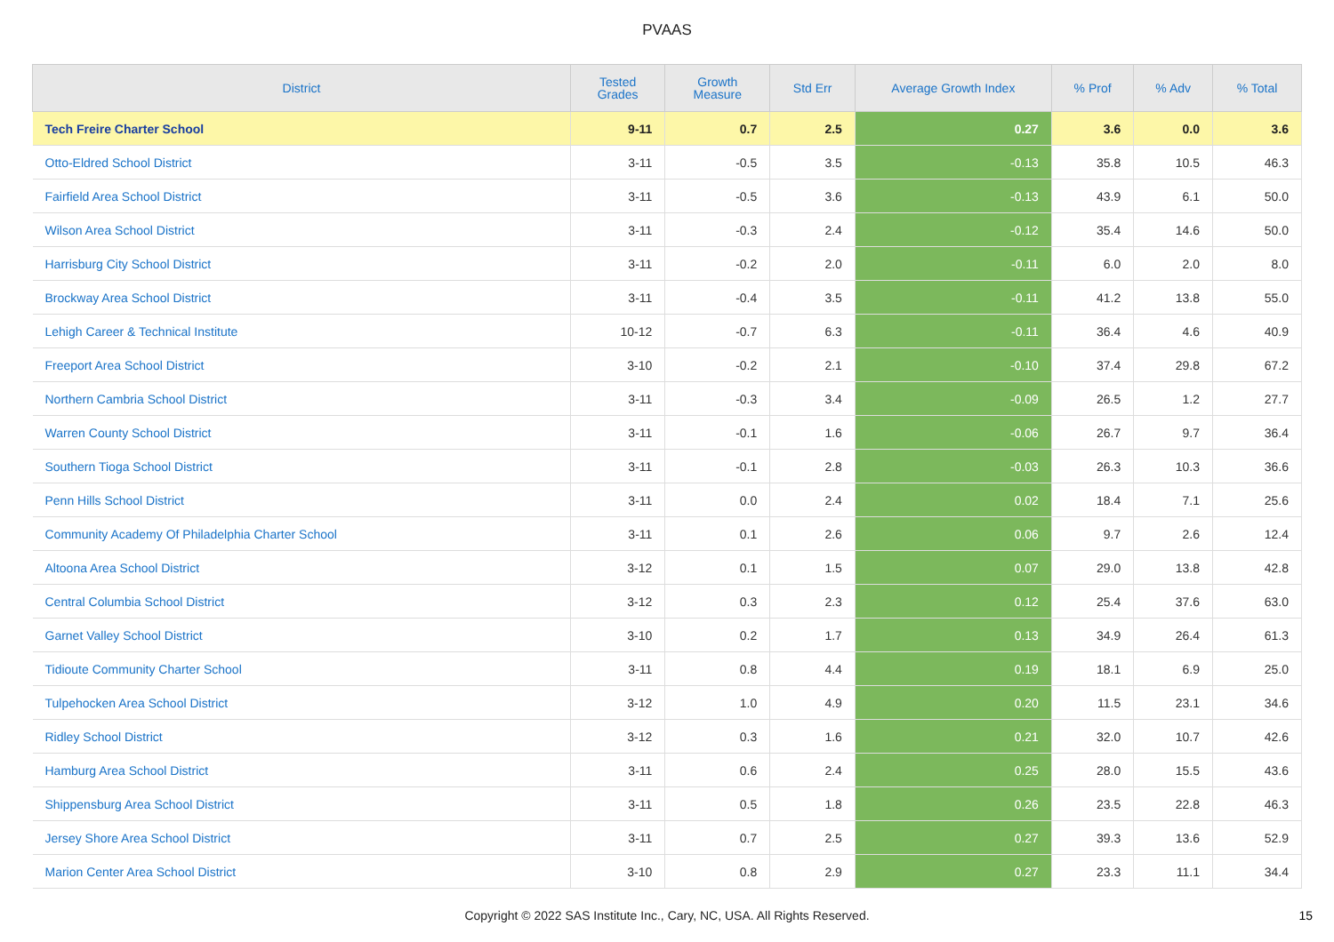PVAAS
| District | Tested Grades | Growth Measure | Std Err | Average Growth Index | % Prof | % Adv | % Total |
| --- | --- | --- | --- | --- | --- | --- | --- |
| Tech Freire Charter School | 9-11 | 0.7 | 2.5 | 0.27 | 3.6 | 0.0 | 3.6 |
| Otto-Eldred School District | 3-11 | -0.5 | 3.5 | -0.13 | 35.8 | 10.5 | 46.3 |
| Fairfield Area School District | 3-11 | -0.5 | 3.6 | -0.13 | 43.9 | 6.1 | 50.0 |
| Wilson Area School District | 3-11 | -0.3 | 2.4 | -0.12 | 35.4 | 14.6 | 50.0 |
| Harrisburg City School District | 3-11 | -0.2 | 2.0 | -0.11 | 6.0 | 2.0 | 8.0 |
| Brockway Area School District | 3-11 | -0.4 | 3.5 | -0.11 | 41.2 | 13.8 | 55.0 |
| Lehigh Career & Technical Institute | 10-12 | -0.7 | 6.3 | -0.11 | 36.4 | 4.6 | 40.9 |
| Freeport Area School District | 3-10 | -0.2 | 2.1 | -0.10 | 37.4 | 29.8 | 67.2 |
| Northern Cambria School District | 3-11 | -0.3 | 3.4 | -0.09 | 26.5 | 1.2 | 27.7 |
| Warren County School District | 3-11 | -0.1 | 1.6 | -0.06 | 26.7 | 9.7 | 36.4 |
| Southern Tioga School District | 3-11 | -0.1 | 2.8 | -0.03 | 26.3 | 10.3 | 36.6 |
| Penn Hills School District | 3-11 | 0.0 | 2.4 | 0.02 | 18.4 | 7.1 | 25.6 |
| Community Academy Of Philadelphia Charter School | 3-11 | 0.1 | 2.6 | 0.06 | 9.7 | 2.6 | 12.4 |
| Altoona Area School District | 3-12 | 0.1 | 1.5 | 0.07 | 29.0 | 13.8 | 42.8 |
| Central Columbia School District | 3-12 | 0.3 | 2.3 | 0.12 | 25.4 | 37.6 | 63.0 |
| Garnet Valley School District | 3-10 | 0.2 | 1.7 | 0.13 | 34.9 | 26.4 | 61.3 |
| Tidioute Community Charter School | 3-11 | 0.8 | 4.4 | 0.19 | 18.1 | 6.9 | 25.0 |
| Tulpehocken Area School District | 3-12 | 1.0 | 4.9 | 0.20 | 11.5 | 23.1 | 34.6 |
| Ridley School District | 3-12 | 0.3 | 1.6 | 0.21 | 32.0 | 10.7 | 42.6 |
| Hamburg Area School District | 3-11 | 0.6 | 2.4 | 0.25 | 28.0 | 15.5 | 43.6 |
| Shippensburg Area School District | 3-11 | 0.5 | 1.8 | 0.26 | 23.5 | 22.8 | 46.3 |
| Jersey Shore Area School District | 3-11 | 0.7 | 2.5 | 0.27 | 39.3 | 13.6 | 52.9 |
| Marion Center Area School District | 3-10 | 0.8 | 2.9 | 0.27 | 23.3 | 11.1 | 34.4 |
Copyright © 2022 SAS Institute Inc., Cary, NC, USA. All Rights Reserved.
15